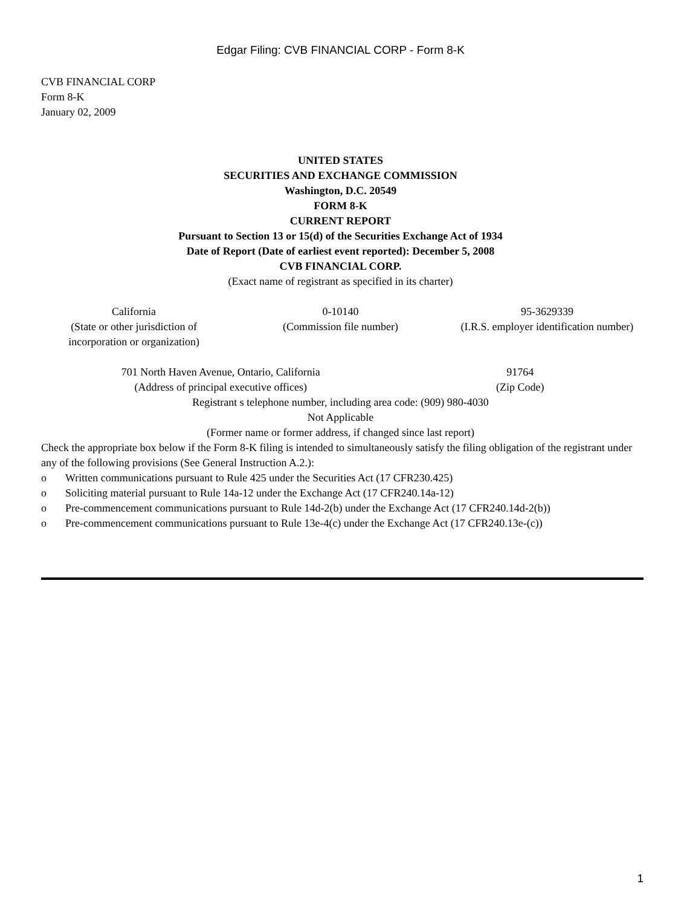Edgar Filing: CVB FINANCIAL CORP - Form 8-K
CVB FINANCIAL CORP
Form 8-K
January 02, 2009
UNITED STATES
SECURITIES AND EXCHANGE COMMISSION
Washington, D.C. 20549
FORM 8-K
CURRENT REPORT
Pursuant to Section 13 or 15(d) of the Securities Exchange Act of 1934
Date of Report (Date of earliest event reported): December 5, 2008
CVB FINANCIAL CORP.
(Exact name of registrant as specified in its charter)
| California (State or other jurisdiction of incorporation or organization) | 0-10140 (Commission file number) | 95-3629339 (I.R.S. employer identification number) |
| 701 North Haven Avenue, Ontario, California (Address of principal executive offices) | 91764 (Zip Code) |
Registrant s telephone number, including area code: (909) 980-4030
Not Applicable
(Former name or former address, if changed since last report)
Check the appropriate box below if the Form 8-K filing is intended to simultaneously satisfy the filing obligation of the registrant under any of the following provisions (See General Instruction A.2.):
o Written communications pursuant to Rule 425 under the Securities Act (17 CFR230.425)
o Soliciting material pursuant to Rule 14a-12 under the Exchange Act (17 CFR240.14a-12)
o Pre-commencement communications pursuant to Rule 14d-2(b) under the Exchange Act (17 CFR240.14d-2(b))
o Pre-commencement communications pursuant to Rule 13e-4(c) under the Exchange Act (17 CFR240.13e-(c))
1